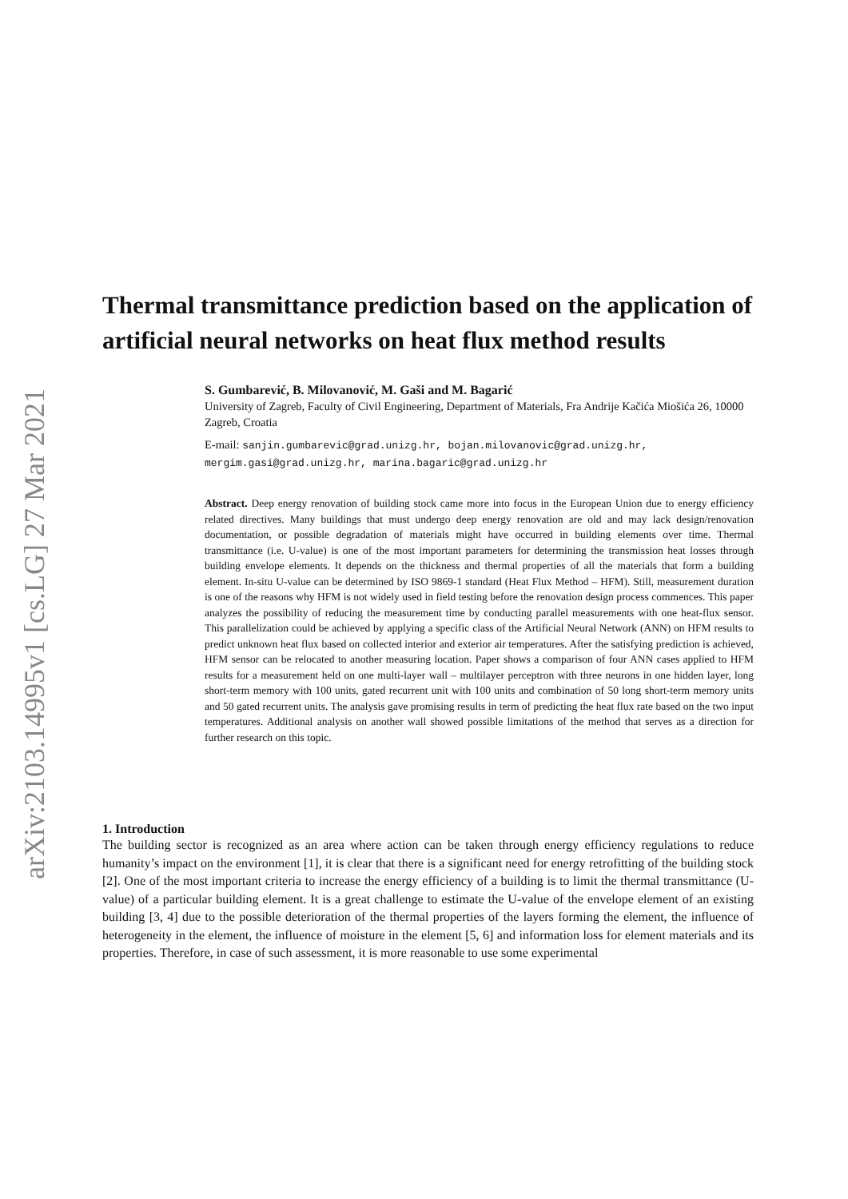arXiv:2103.14995v1 [cs.LG] 27 Mar 2021
Thermal transmittance prediction based on the application of artificial neural networks on heat flux method results
S. Gumbarević, B. Milovanović, M. Gaši and M. Bagarić
University of Zagreb, Faculty of Civil Engineering, Department of Materials, Fra Andrije Kačića Miošića 26, 10000 Zagreb, Croatia
E-mail: sanjin.gumbarevic@grad.unizg.hr, bojan.milovanovic@grad.unizg.hr, mergim.gasi@grad.unizg.hr, marina.bagaric@grad.unizg.hr
Abstract. Deep energy renovation of building stock came more into focus in the European Union due to energy efficiency related directives. Many buildings that must undergo deep energy renovation are old and may lack design/renovation documentation, or possible degradation of materials might have occurred in building elements over time. Thermal transmittance (i.e. U-value) is one of the most important parameters for determining the transmission heat losses through building envelope elements. It depends on the thickness and thermal properties of all the materials that form a building element. In-situ U-value can be determined by ISO 9869-1 standard (Heat Flux Method – HFM). Still, measurement duration is one of the reasons why HFM is not widely used in field testing before the renovation design process commences. This paper analyzes the possibility of reducing the measurement time by conducting parallel measurements with one heat-flux sensor. This parallelization could be achieved by applying a specific class of the Artificial Neural Network (ANN) on HFM results to predict unknown heat flux based on collected interior and exterior air temperatures. After the satisfying prediction is achieved, HFM sensor can be relocated to another measuring location. Paper shows a comparison of four ANN cases applied to HFM results for a measurement held on one multi-layer wall – multilayer perceptron with three neurons in one hidden layer, long short-term memory with 100 units, gated recurrent unit with 100 units and combination of 50 long short-term memory units and 50 gated recurrent units. The analysis gave promising results in term of predicting the heat flux rate based on the two input temperatures. Additional analysis on another wall showed possible limitations of the method that serves as a direction for further research on this topic.
1. Introduction
The building sector is recognized as an area where action can be taken through energy efficiency regulations to reduce humanity’s impact on the environment [1], it is clear that there is a significant need for energy retrofitting of the building stock [2]. One of the most important criteria to increase the energy efficiency of a building is to limit the thermal transmittance (U-value) of a particular building element. It is a great challenge to estimate the U-value of the envelope element of an existing building [3, 4] due to the possible deterioration of the thermal properties of the layers forming the element, the influence of heterogeneity in the element, the influence of moisture in the element [5, 6] and information loss for element materials and its properties. Therefore, in case of such assessment, it is more reasonable to use some experimental